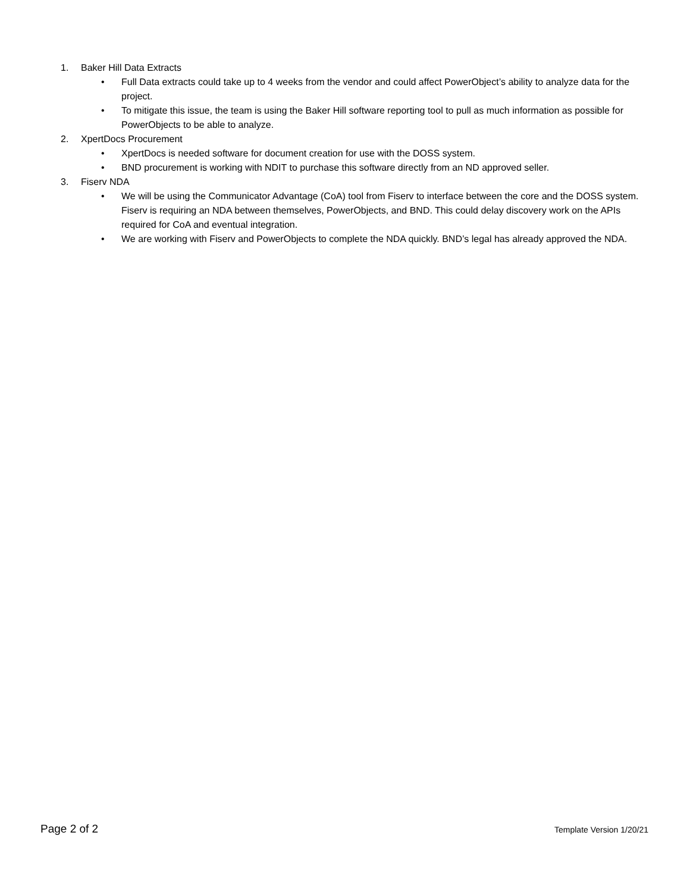1. Baker Hill Data Extracts
• Full Data extracts could take up to 4 weeks from the vendor and could affect PowerObject’s ability to analyze data for the project.
• To mitigate this issue, the team is using the Baker Hill software reporting tool to pull as much information as possible for PowerObjects to be able to analyze.
2. XpertDocs Procurement
• XpertDocs is needed software for document creation for use with the DOSS system.
• BND procurement is working with NDIT to purchase this software directly from an ND approved seller.
3. Fiserv NDA
• We will be using the Communicator Advantage (CoA) tool from Fiserv to interface between the core and the DOSS system. Fiserv is requiring an NDA between themselves, PowerObjects, and BND. This could delay discovery work on the APIs required for CoA and eventual integration.
• We are working with Fiserv and PowerObjects to complete the NDA quickly. BND’s legal has already approved the NDA.
Page 2 of 2 Template Version 1/20/21